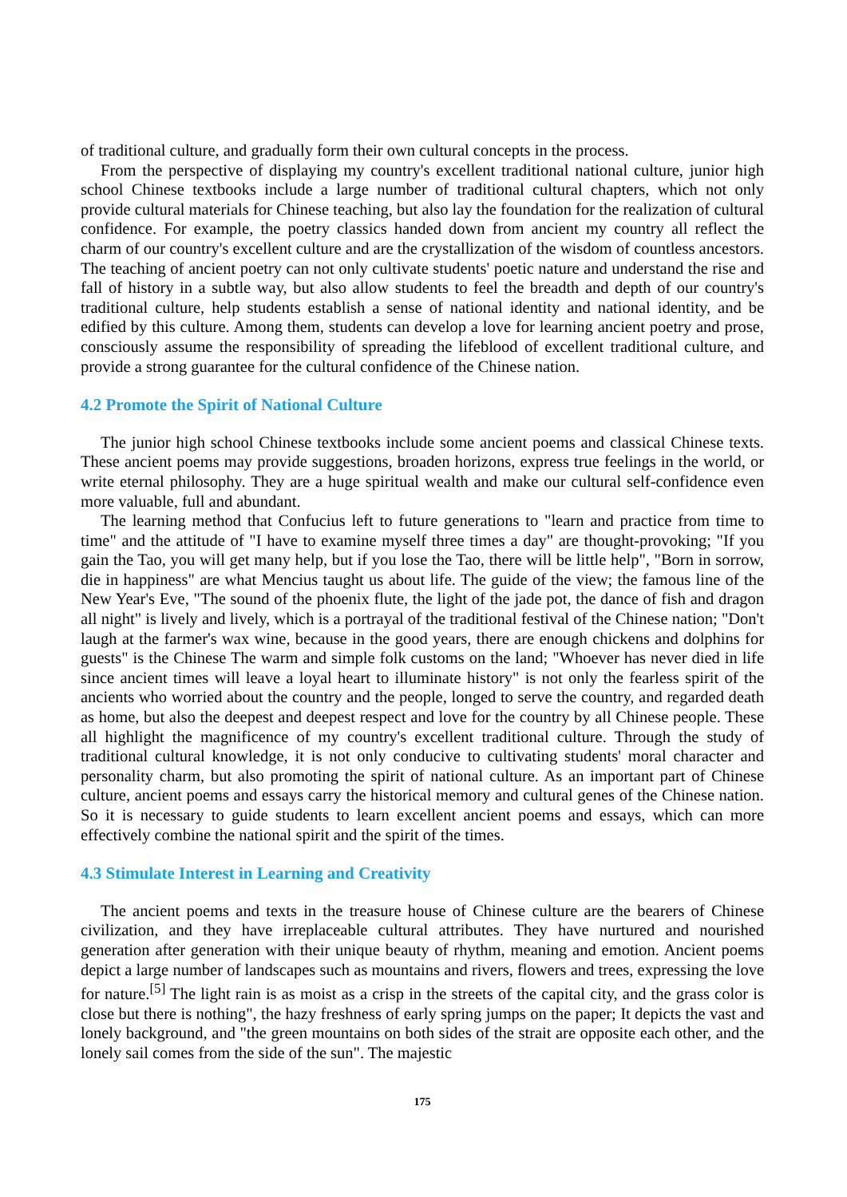of traditional culture, and gradually form their own cultural concepts in the process.
From the perspective of displaying my country's excellent traditional national culture, junior high school Chinese textbooks include a large number of traditional cultural chapters, which not only provide cultural materials for Chinese teaching, but also lay the foundation for the realization of cultural confidence. For example, the poetry classics handed down from ancient my country all reflect the charm of our country's excellent culture and are the crystallization of the wisdom of countless ancestors. The teaching of ancient poetry can not only cultivate students' poetic nature and understand the rise and fall of history in a subtle way, but also allow students to feel the breadth and depth of our country's traditional culture, help students establish a sense of national identity and national identity, and be edified by this culture. Among them, students can develop a love for learning ancient poetry and prose, consciously assume the responsibility of spreading the lifeblood of excellent traditional culture, and provide a strong guarantee for the cultural confidence of the Chinese nation.
4.2 Promote the Spirit of National Culture
The junior high school Chinese textbooks include some ancient poems and classical Chinese texts. These ancient poems may provide suggestions, broaden horizons, express true feelings in the world, or write eternal philosophy. They are a huge spiritual wealth and make our cultural self-confidence even more valuable, full and abundant.
The learning method that Confucius left to future generations to "learn and practice from time to time" and the attitude of "I have to examine myself three times a day" are thought-provoking; "If you gain the Tao, you will get many help, but if you lose the Tao, there will be little help", "Born in sorrow, die in happiness" are what Mencius taught us about life. The guide of the view; the famous line of the New Year's Eve, "The sound of the phoenix flute, the light of the jade pot, the dance of fish and dragon all night" is lively and lively, which is a portrayal of the traditional festival of the Chinese nation; "Don't laugh at the farmer's wax wine, because in the good years, there are enough chickens and dolphins for guests" is the Chinese The warm and simple folk customs on the land; "Whoever has never died in life since ancient times will leave a loyal heart to illuminate history" is not only the fearless spirit of the ancients who worried about the country and the people, longed to serve the country, and regarded death as home, but also the deepest and deepest respect and love for the country by all Chinese people. These all highlight the magnificence of my country's excellent traditional culture. Through the study of traditional cultural knowledge, it is not only conducive to cultivating students' moral character and personality charm, but also promoting the spirit of national culture. As an important part of Chinese culture, ancient poems and essays carry the historical memory and cultural genes of the Chinese nation. So it is necessary to guide students to learn excellent ancient poems and essays, which can more effectively combine the national spirit and the spirit of the times.
4.3 Stimulate Interest in Learning and Creativity
The ancient poems and texts in the treasure house of Chinese culture are the bearers of Chinese civilization, and they have irreplaceable cultural attributes. They have nurtured and nourished generation after generation with their unique beauty of rhythm, meaning and emotion. Ancient poems depict a large number of landscapes such as mountains and rivers, flowers and trees, expressing the love for nature.<sup>[5]</sup> The light rain is as moist as a crisp in the streets of the capital city, and the grass color is close but there is nothing", the hazy freshness of early spring jumps on the paper; It depicts the vast and lonely background, and "the green mountains on both sides of the strait are opposite each other, and the lonely sail comes from the side of the sun". The majestic
175